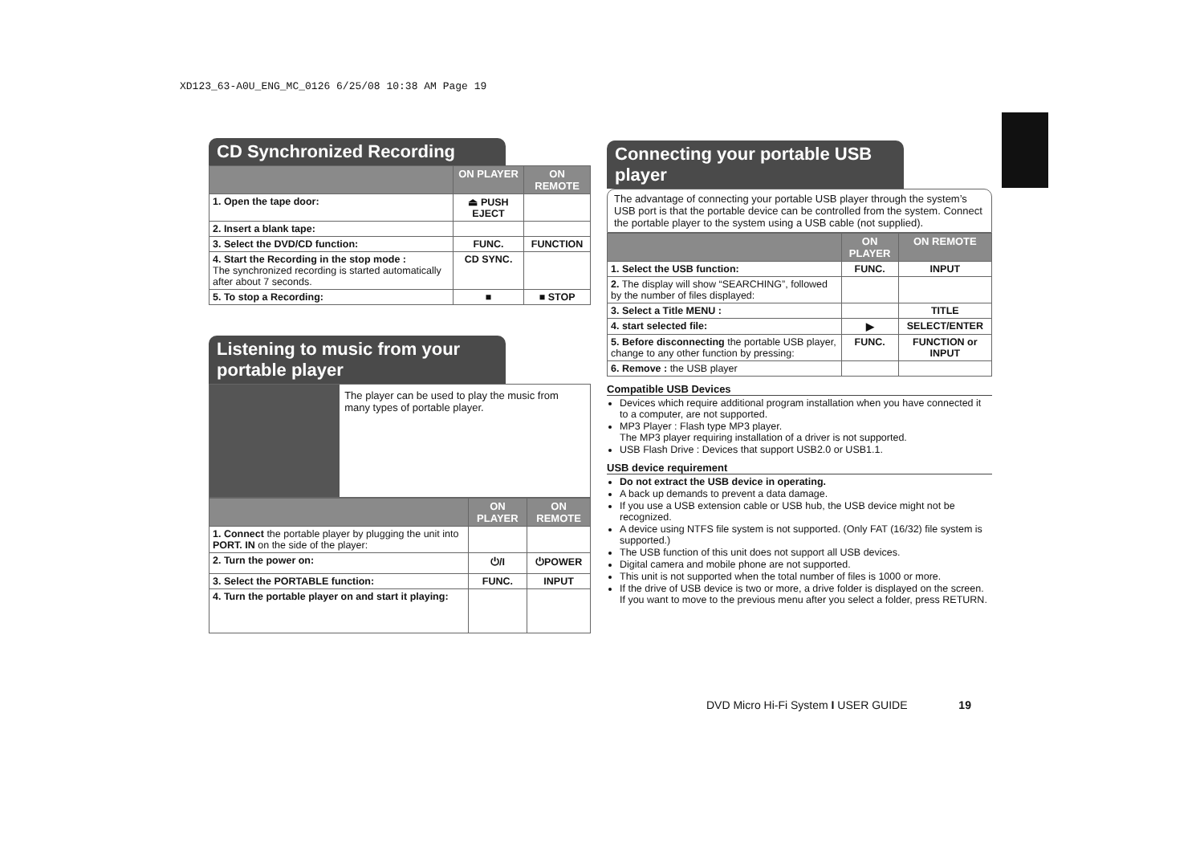XD123_63-A0U_ENG_MC_0126 6/25/08 10:38 AM Page 19
CD Synchronized Recording
| | ON PLAYER | ON REMOTE |
| --- | --- | --- |
| 1. Open the tape door: | ⏏ PUSH EJECT | |
| 2. Insert a blank tape: | | |
| 3. Select the DVD/CD function: | FUNC. | FUNCTION |
| 4. Start the Recording in the stop mode : The synchronized recording is started automatically after about 7 seconds. | CD SYNC. | |
| 5. To stop a Recording: | ■ | ■ STOP |
Listening to music from your portable player
The player can be used to play the music from many types of portable player.
| | ON PLAYER | ON REMOTE |
| --- | --- | --- |
| 1. Connect the portable player by plugging the unit into PORT. IN on the side of the player: | | |
| 2. Turn the power on: | ⏻/I | ⏻POWER |
| 3. Select the PORTABLE function: | FUNC. | INPUT |
| 4. Turn the portable player on and start it playing: | | |
Connecting your portable USB player
The advantage of connecting your portable USB player through the system’s USB port is that the portable device can be controlled from the system. Connect the portable player to the system using a USB cable (not supplied).
| | ON PLAYER | ON REMOTE |
| --- | --- | --- |
| 1. Select the USB function: | FUNC. | INPUT |
| 2. The display will show “SEARCHING”, followed by the number of files displayed: | | |
| 3. Select a Title MENU : | | TITLE |
| 4. start selected file: | ▶ | SELECT/ENTER |
| 5. Before disconnecting the portable USB player, change to any other function by pressing: | FUNC. | FUNCTION or INPUT |
| 6. Remove : the USB player | | |
Compatible USB Devices
Devices which require additional program installation when you have connected it to a computer, are not supported.
MP3 Player : Flash type MP3 player.
The MP3 player requiring installation of a driver is not supported.
USB Flash Drive : Devices that support USB2.0 or USB1.1.
USB device requirement
Do not extract the USB device in operating.
A back up demands to prevent a data damage.
If you use a USB extension cable or USB hub, the USB device might not be recognized.
A device using NTFS file system is not supported. (Only FAT (16/32) file system is supported.)
The USB function of this unit does not support all USB devices.
Digital camera and mobile phone are not supported.
This unit is not supported when the total number of files is 1000 or more.
If the drive of USB device is two or more, a drive folder is displayed on the screen. If you want to move to the previous menu after you select a folder, press RETURN.
DVD Micro Hi-Fi System I USER GUIDE 19